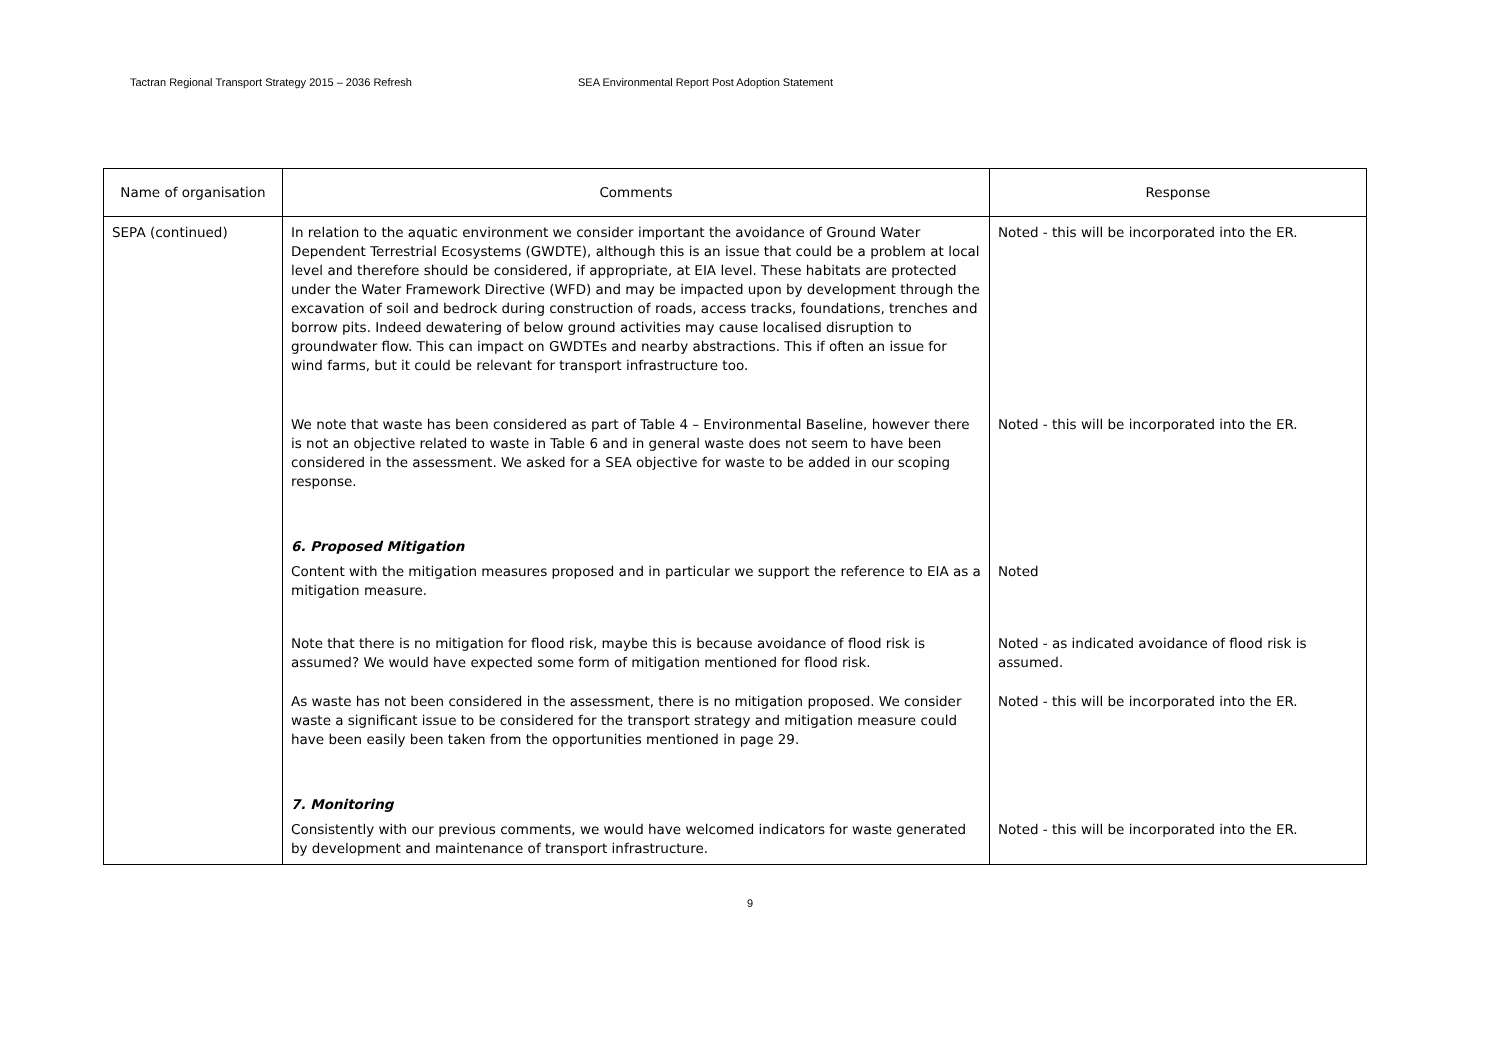Tactran Regional Transport Strategy 2015 – 2036 Refresh SEA Environmental Report Post Adoption Statement
| Name of organisation | Comments | Response |
| --- | --- | --- |
| SEPA (continued) | In relation to the aquatic environment we consider important the avoidance of Ground Water Dependent Terrestrial Ecosystems (GWDTE), although this is an issue that could be a problem at local level and therefore should be considered, if appropriate, at EIA level. These habitats are protected under the Water Framework Directive (WFD) and may be impacted upon by development through the excavation of soil and bedrock during construction of roads, access tracks, foundations, trenches and borrow pits. Indeed dewatering of below ground activities may cause localised disruption to groundwater flow. This can impact on GWDTEs and nearby abstractions. This if often an issue for wind farms, but it could be relevant for transport infrastructure too. | Noted - this will be incorporated into the ER. |
| | We note that waste has been considered as part of Table 4 – Environmental Baseline, however there is not an objective related to waste in Table 6 and in general waste does not seem to have been considered in the assessment. We asked for a SEA objective for waste to be added in our scoping response. | Noted - this will be incorporated into the ER. |
| | 6. Proposed Mitigation Content with the mitigation measures proposed and in particular we support the reference to EIA as a mitigation measure. | Noted |
| | Note that there is no mitigation for flood risk, maybe this is because avoidance of flood risk is assumed? We would have expected some form of mitigation mentioned for flood risk. | Noted - as indicated avoidance of flood risk is assumed. |
| | As waste has not been considered in the assessment, there is no mitigation proposed. We consider waste a significant issue to be considered for the transport strategy and mitigation measure could have been easily been taken from the opportunities mentioned in page 29. | Noted - this will be incorporated into the ER. |
| | 7. Monitoring Consistently with our previous comments, we would have welcomed indicators for waste generated by development and maintenance of transport infrastructure. | Noted - this will be incorporated into the ER. |
9